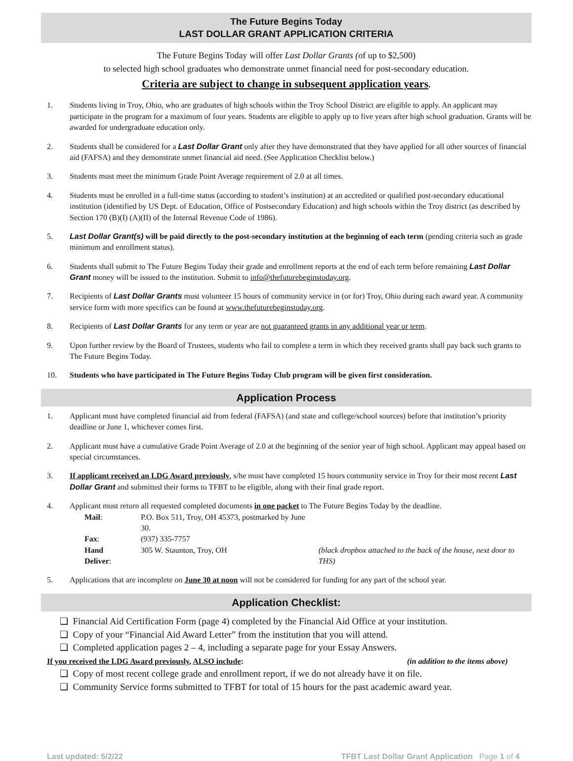The Future Begins Today
LAST DOLLAR GRANT APPLICATION CRITERIA
The Future Begins Today will offer Last Dollar Grants (of up to $2,500)
to selected high school graduates who demonstrate unmet financial need for post-secondary education.
Criteria are subject to change in subsequent application years.
1. Students living in Troy, Ohio, who are graduates of high schools within the Troy School District are eligible to apply. An applicant may participate in the program for a maximum of four years. Students are eligible to apply up to five years after high school graduation. Grants will be awarded for undergraduate education only.
2. Students shall be considered for a Last Dollar Grant only after they have demonstrated that they have applied for all other sources of financial aid (FAFSA) and they demonstrate unmet financial aid need. (See Application Checklist below.)
3. Students must meet the minimum Grade Point Average requirement of 2.0 at all times.
4. Students must be enrolled in a full-time status (according to student’s institution) at an accredited or qualified post-secondary educational institution (identified by US Dept. of Education, Office of Postsecondary Education) and high schools within the Troy district (as described by Section 170 (B)(I) (A)(II) of the Internal Revenue Code of 1986).
5. Last Dollar Grant(s) will be paid directly to the post-secondary institution at the beginning of each term (pending criteria such as grade minimum and enrollment status).
6. Students shall submit to The Future Begins Today their grade and enrollment reports at the end of each term before remaining Last Dollar Grant money will be issued to the institution. Submit to info@thefuturebeginstoday.org.
7. Recipients of Last Dollar Grants must volunteer 15 hours of community service in (or for) Troy, Ohio during each award year. A community service form with more specifics can be found at www.thefuturebeginstoday.org.
8. Recipients of Last Dollar Grants for any term or year are not guaranteed grants in any additional year or term.
9. Upon further review by the Board of Trustees, students who fail to complete a term in which they received grants shall pay back such grants to The Future Begins Today.
10. Students who have participated in The Future Begins Today Club program will be given first consideration.
Application Process
1. Applicant must have completed financial aid from federal (FAFSA) (and state and college/school sources) before that institution’s priority deadline or June 1, whichever comes first.
2. Applicant must have a cumulative Grade Point Average of 2.0 at the beginning of the senior year of high school. Applicant may appeal based on special circumstances.
3. If applicant received an LDG Award previously, s/he must have completed 15 hours community service in Troy for their most recent Last Dollar Grant and submitted their forms to TFBT to be eligible, along with their final grade report.
4. Applicant must return all requested completed documents in one packet to The Future Begins Today by the deadline.
| Mail : | P.O. Box 511, Troy, OH 45373, postmarked by June 30. | |
| Fax : | (937) 335-7757 | |
| Hand Deliver : | 305 W. Staunton, Troy, OH | (black dropbox attached to the back of the house, next door to THS) |
5. Applications that are incomplete on June 30 at noon will not be considered for funding for any part of the school year.
Application Checklist:
❑ Financial Aid Certification Form (page 4) completed by the Financial Aid Office at your institution.
❑ Copy of your “Financial Aid Award Letter” from the institution that you will attend.
❑ Completed application pages 2 – 4, including a separate page for your Essay Answers.
If you received the LDG Award previously, ALSO include: (in addition to the items above)
❑ Copy of most recent college grade and enrollment report, if we do not already have it on file.
❑ Community Service forms submitted to TFBT for total of 15 hours for the past academic award year.
Last updated: 5/2/22 TFBT Last Dollar Grant Application Page 1 of 4